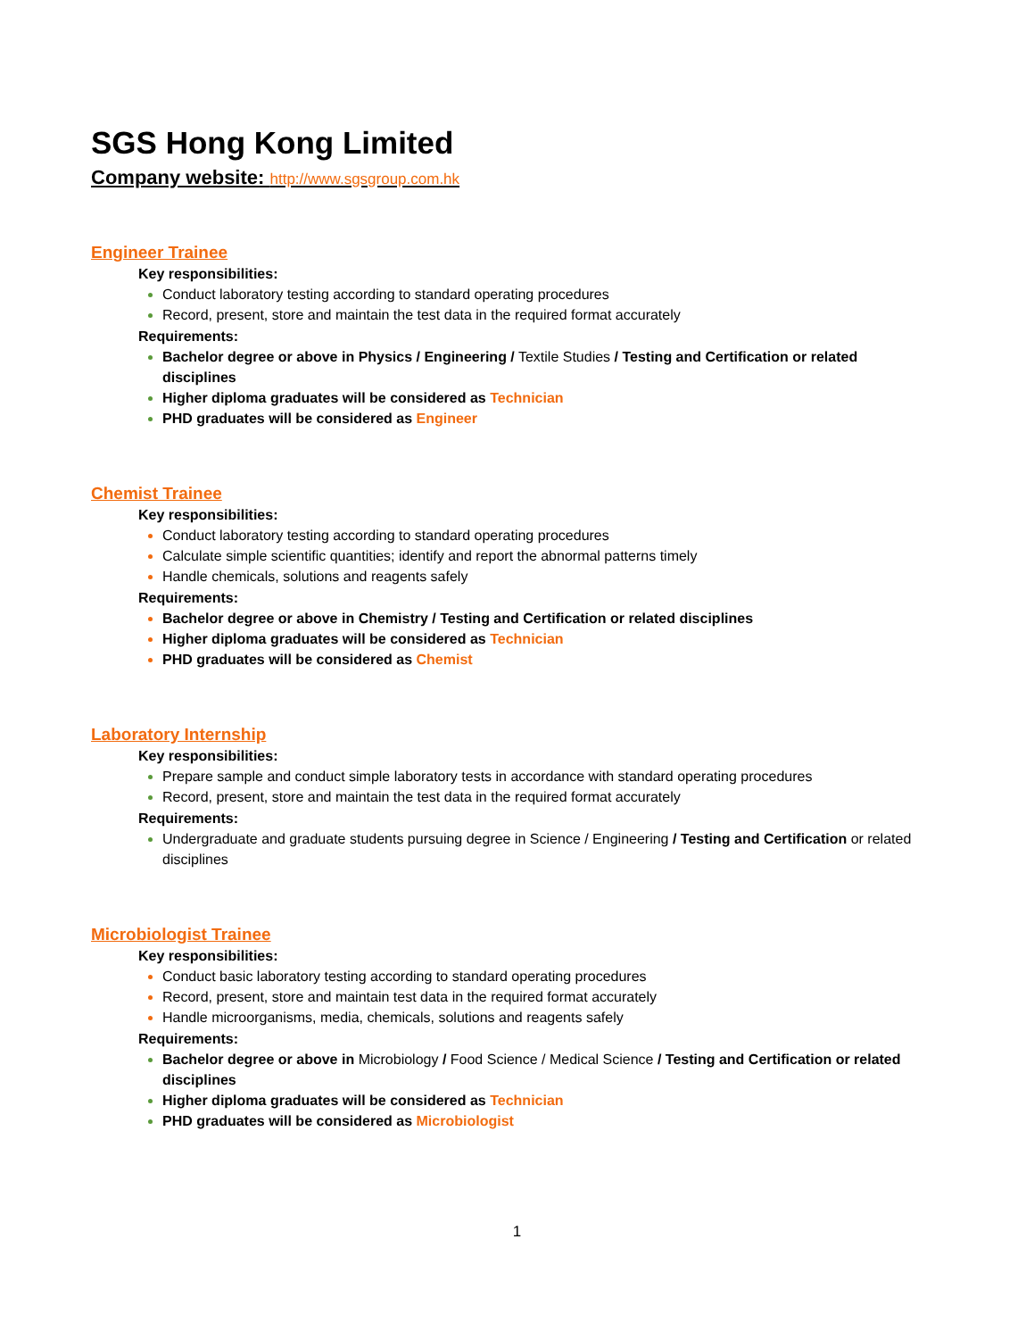SGS Hong Kong Limited
Company website: http://www.sgsgroup.com.hk
Engineer Trainee
Key responsibilities:
Conduct laboratory testing according to standard operating procedures
Record, present, store and maintain the test data in the required format accurately
Requirements:
Bachelor degree or above in Physics / Engineering / Textile Studies / Testing and Certification or related disciplines
Higher diploma graduates will be considered as Technician
PHD graduates will be considered as Engineer
Chemist Trainee
Key responsibilities:
Conduct laboratory testing according to standard operating procedures
Calculate simple scientific quantities; identify and report the abnormal patterns timely
Handle chemicals, solutions and reagents safely
Requirements:
Bachelor degree or above in Chemistry / Testing and Certification or related disciplines
Higher diploma graduates will be considered as Technician
PHD graduates will be considered as Chemist
Laboratory Internship
Key responsibilities:
Prepare sample and conduct simple laboratory tests in accordance with standard operating procedures
Record, present, store and maintain the test data in the required format accurately
Requirements:
Undergraduate and graduate students pursuing degree in Science / Engineering / Testing and Certification or related disciplines
Microbiologist Trainee
Key responsibilities:
Conduct basic laboratory testing according to standard operating procedures
Record, present, store and maintain test data in the required format accurately
Handle microorganisms, media, chemicals, solutions and reagents safely
Requirements:
Bachelor degree or above in Microbiology / Food Science / Medical Science / Testing and Certification or related disciplines
Higher diploma graduates will be considered as Technician
PHD graduates will be considered as Microbiologist
1